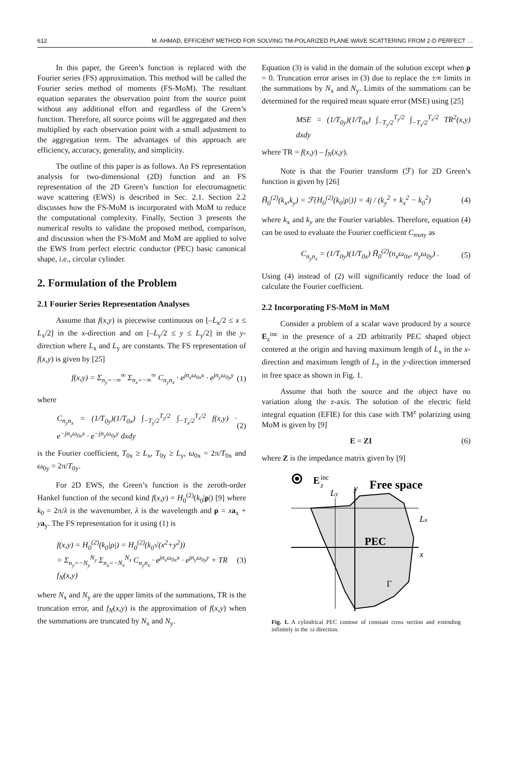612 M. AHMAD, EFFICIENT METHOD FOR SOLVING TM-POLARIZED PLANE WAVE SCATTERING FROM 2-D PERFECT …
In this paper, the Green’s function is replaced with the Fourier series (FS) approximation. This method will be called the Fourier series method of moments (FS-MoM). The resultant equation separates the observation point from the source point without any additional effort and regardless of the Green’s function. Therefore, all source points will be aggregated and then multiplied by each observation point with a small adjustment to the aggregation term. The advantages of this approach are efficiency, accuracy, generality, and simplicity.
The outline of this paper is as follows. An FS representation analysis for two-dimensional (2D) function and an FS representation of the 2D Green’s function for electromagnetic wave scattering (EWS) is described in Sec. 2.1. Section 2.2 discusses how the FS-MoM is incorporated with MoM to reduce the computational complexity. Finally, Section 3 presents the numerical results to validate the proposed method, comparison, and discussion when the FS-MoM and MoM are applied to solve the EWS from perfect electric conductor (PEC) basic canonical shape, i.e., circular cylinder.
2. Formulation of the Problem
2.1 Fourier Series Representation Analyses
Assume that f(x,y) is piecewise continuous on [–L<sub>x</sub>/2 ≤ x ≤ L<sub>x</sub>/2] in the x-direction and on [–L<sub>y</sub>/2 ≤ y ≤ L<sub>y</sub>/2] in the y-direction where L<sub>x</sub> and L<sub>y</sub> are constants. The FS representation of f(x,y) is given by [25]
f(x,y) = Σ<sub>n<sub>y</sub>=−∞</sub><sup>∞</sup> Σ<sub>n<sub>x</sub>=−∞</sub><sup>∞</sup> C<sub>n<sub>y</sub>n<sub>x</sub></sub> · e<sup>jn<sub>x</sub>ω<sub>0x</sub>x</sup> · e<sup>jn<sub>y</sub>ω<sub>0y</sub>y</sup> (1)
where
C<sub>n<sub>y</sub>n<sub>x</sub></sub> = (1/T<sub>0y</sub>)(1/T<sub>0x</sub>) ∫<sub>−T<sub>y</sub>/2</sub><sup>T<sub>y</sub>/2</sup> ∫<sub>−T<sub>x</sub>/2</sub><sup>T<sub>x</sub>/2</sup> f(x,y) · e<sup>−jn<sub>x</sub>ω<sub>0x</sub>x</sup> · e<sup>−jn<sub>y</sub>ω<sub>0y</sub>y</sup> dxdy (2)
is the Fourier coefficient, T<sub>0x</sub> ≥ L<sub>x</sub>, T<sub>0y</sub> ≥ L<sub>y</sub>, ω<sub>0x</sub> = 2π/T<sub>0x</sub> and ω<sub>0y</sub> = 2π/T<sub>0y</sub>.
For 2D EWS, the Green’s function is the zeroth-order Hankel function of the second kind f(x,y) = H<sub>0</sub><sup>(2)</sup>(k<sub>0</sub>|ρ|) [9] where k<sub>0</sub> = 2π/λ is the wavenumber, λ is the wavelength and ρ = xa<sub>x</sub> + ya<sub>y</sub>. The FS representation for it using (1) is
f(x,y) = H<sub>0</sub><sup>(2)</sup>(k<sub>0</sub>|ρ|) = H<sub>0</sub><sup>(2)</sup>(k<sub>0</sub>√(x<sup>2</sup>+y<sup>2</sup>))
= Σ<sub>n<sub>y</sub>=−N<sub>y</sub></sub><sup>N<sub>y</sub></sup> Σ<sub>n<sub>x</sub>=−N<sub>x</sub></sub><sup>N<sub>x</sub></sup> C<sub>n<sub>y</sub>n<sub>x</sub></sub> · e<sup>jn<sub>x</sub>ω<sub>0x</sub>x</sup> · e<sup>jn<sub>y</sub>ω<sub>0y</sub>y</sup> + TR
f<sub>N</sub>(x,y) (3)
where N<sub>x</sub> and N<sub>y</sub> are the upper limits of the summations, TR is the truncation error, and f<sub>N</sub>(x,y) is the approximation of f(x,y) when the summations are truncated by N<sub>x</sub> and N<sub>y</sub>.
Equation (3) is valid in the domain of the solution except when ρ = 0. Truncation error arises in (3) due to replace the ±∞ limits in the summations by N<sub>x</sub> and N<sub>y</sub>. Limits of the summations can be determined for the required mean square error (MSE) using [25]
MSE = (1/T<sub>0y</sub>)(1/T<sub>0x</sub>) ∫<sub>−T<sub>y</sub>/2</sub><sup>T<sub>y</sub>/2</sup> ∫<sub>−T<sub>x</sub>/2</sub><sup>T<sub>x</sub>/2</sup> TR<sup>2</sup>(x,y) dxdy
where TR = f(x,y) – f<sub>N</sub>(x,y).
Note is that the Fourier transform (ℱ) for 2D Green’s function is given by [26]
H̃<sub>0</sub><sup>(2)</sup>(k<sub>x</sub>,k<sub>y</sub>) = ℱ{H<sub>0</sub><sup>(2)</sup>(k<sub>0</sub>|ρ|)} = 4j / (k<sub>y</sub><sup>2</sup> + k<sub>x</sub><sup>2</sup> − k<sub>0</sub><sup>2</sup>) (4)
where k<sub>x</sub> and k<sub>y</sub> are the Fourier variables. Therefore, equation (4) can be used to evaluate the Fourier coefficient C<sub>nxny</sub> as
C<sub>n<sub>y</sub>n<sub>x</sub></sub> = (1/T<sub>0y</sub>)(1/T<sub>0x</sub>) H̃<sub>0</sub><sup>(2)</sup>(n<sub>x</sub>ω<sub>0x</sub>, n<sub>y</sub>ω<sub>0y</sub>) . (5)
Using (4) instead of (2) will significantly reduce the load of calculate the Fourier coefficient.
2.2 Incorporating FS-MoM in MoM
Consider a problem of a scalar wave produced by a source E<sub>z</sub><sup>inc</sup> in the presence of a 2D arbitrarily PEC shaped object centered at the origin and having maximum length of L<sub>x</sub> in the x-direction and maximum length of L<sub>y</sub> in the y-direction immersed in free space as shown in Fig. 1.
Assume that both the source and the object have no variation along the z-axis. The solution of the electric field integral equation (EFIE) for this case with TM<sup>z</sup> polarizing using MoM is given by [9]
E = ZI (6)
where Z is the impedance matrix given by [9]
E
inc
z
Free space
Ly
y
Lx
PEC
x
Γ
Fig. 1. A cylindrical PEC contour of constant cross section and extending infinitely in the ±z direction.